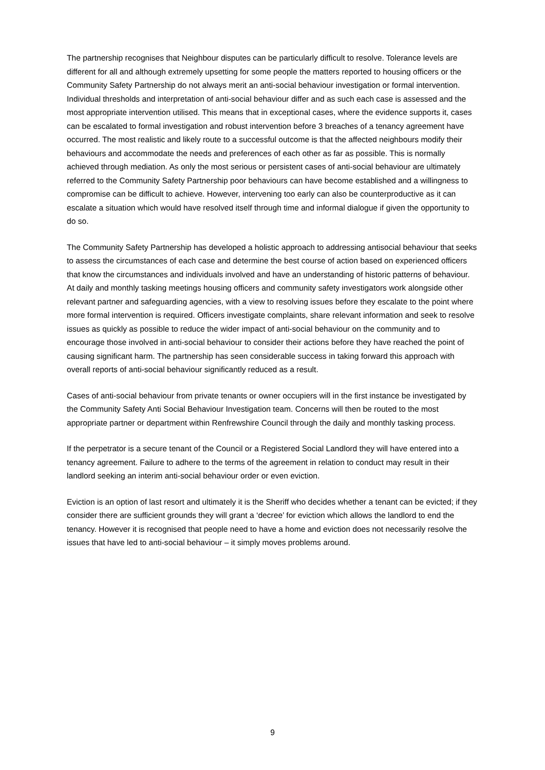The partnership recognises that Neighbour disputes can be particularly difficult to resolve. Tolerance levels are different for all and although extremely upsetting for some people the matters reported to housing officers or the Community Safety Partnership do not always merit an anti-social behaviour investigation or formal intervention. Individual thresholds and interpretation of anti-social behaviour differ and as such each case is assessed and the most appropriate intervention utilised. This means that in exceptional cases, where the evidence supports it, cases can be escalated to formal investigation and robust intervention before 3 breaches of a tenancy agreement have occurred. The most realistic and likely route to a successful outcome is that the affected neighbours modify their behaviours and accommodate the needs and preferences of each other as far as possible. This is normally achieved through mediation. As only the most serious or persistent cases of anti-social behaviour are ultimately referred to the Community Safety Partnership poor behaviours can have become established and a willingness to compromise can be difficult to achieve. However, intervening too early can also be counterproductive as it can escalate a situation which would have resolved itself through time and informal dialogue if given the opportunity to do so.
The Community Safety Partnership has developed a holistic approach to addressing antisocial behaviour that seeks to assess the circumstances of each case and determine the best course of action based on experienced officers that know the circumstances and individuals involved and have an understanding of historic patterns of behaviour. At daily and monthly tasking meetings housing officers and community safety investigators work alongside other relevant partner and safeguarding agencies, with a view to resolving issues before they escalate to the point where more formal intervention is required. Officers investigate complaints, share relevant information and seek to resolve issues as quickly as possible to reduce the wider impact of anti-social behaviour on the community and to encourage those involved in anti-social behaviour to consider their actions before they have reached the point of causing significant harm. The partnership has seen considerable success in taking forward this approach with overall reports of anti-social behaviour significantly reduced as a result.
Cases of anti-social behaviour from private tenants or owner occupiers will in the first instance be investigated by the Community Safety Anti Social Behaviour Investigation team. Concerns will then be routed to the most appropriate partner or department within Renfrewshire Council through the daily and monthly tasking process.
If the perpetrator is a secure tenant of the Council or a Registered Social Landlord they will have entered into a tenancy agreement. Failure to adhere to the terms of the agreement in relation to conduct may result in their landlord seeking an interim anti-social behaviour order or even eviction.
Eviction is an option of last resort and ultimately it is the Sheriff who decides whether a tenant can be evicted; if they consider there are sufficient grounds they will grant a ‘decree’ for eviction which allows the landlord to end the tenancy. However it is recognised that people need to have a home and eviction does not necessarily resolve the issues that have led to anti-social behaviour – it simply moves problems around.
9